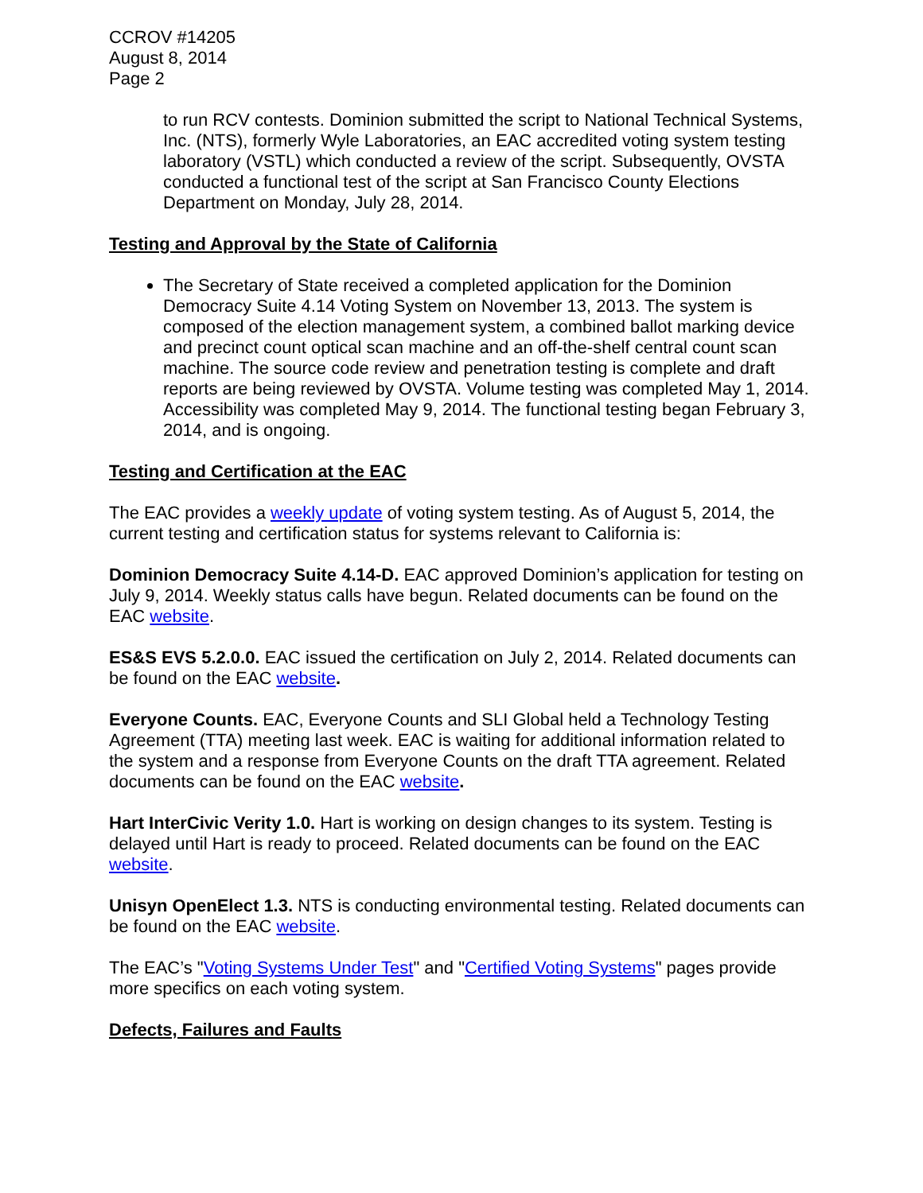CCROV #14205
August 8, 2014
Page 2
to run RCV contests. Dominion submitted the script to National Technical Systems, Inc. (NTS), formerly Wyle Laboratories, an EAC accredited voting system testing laboratory (VSTL) which conducted a review of the script. Subsequently, OVSTA conducted a functional test of the script at San Francisco County Elections Department on Monday, July 28, 2014.
Testing and Approval by the State of California
The Secretary of State received a completed application for the Dominion Democracy Suite 4.14 Voting System on November 13, 2013. The system is composed of the election management system, a combined ballot marking device and precinct count optical scan machine and an off-the-shelf central count scan machine. The source code review and penetration testing is complete and draft reports are being reviewed by OVSTA. Volume testing was completed May 1, 2014. Accessibility was completed May 9, 2014. The functional testing began February 3, 2014, and is ongoing.
Testing and Certification at the EAC
The EAC provides a weekly update of voting system testing. As of August 5, 2014, the current testing and certification status for systems relevant to California is:
Dominion Democracy Suite 4.14-D. EAC approved Dominion’s application for testing on July 9, 2014. Weekly status calls have begun. Related documents can be found on the EAC website.
ES&S EVS 5.2.0.0. EAC issued the certification on July 2, 2014. Related documents can be found on the EAC website.
Everyone Counts. EAC, Everyone Counts and SLI Global held a Technology Testing Agreement (TTA) meeting last week. EAC is waiting for additional information related to the system and a response from Everyone Counts on the draft TTA agreement. Related documents can be found on the EAC website.
Hart InterCivic Verity 1.0. Hart is working on design changes to its system. Testing is delayed until Hart is ready to proceed. Related documents can be found on the EAC website.
Unisyn OpenElect 1.3. NTS is conducting environmental testing. Related documents can be found on the EAC website.
The EAC’s "Voting Systems Under Test" and "Certified Voting Systems" pages provide more specifics on each voting system.
Defects, Failures and Faults